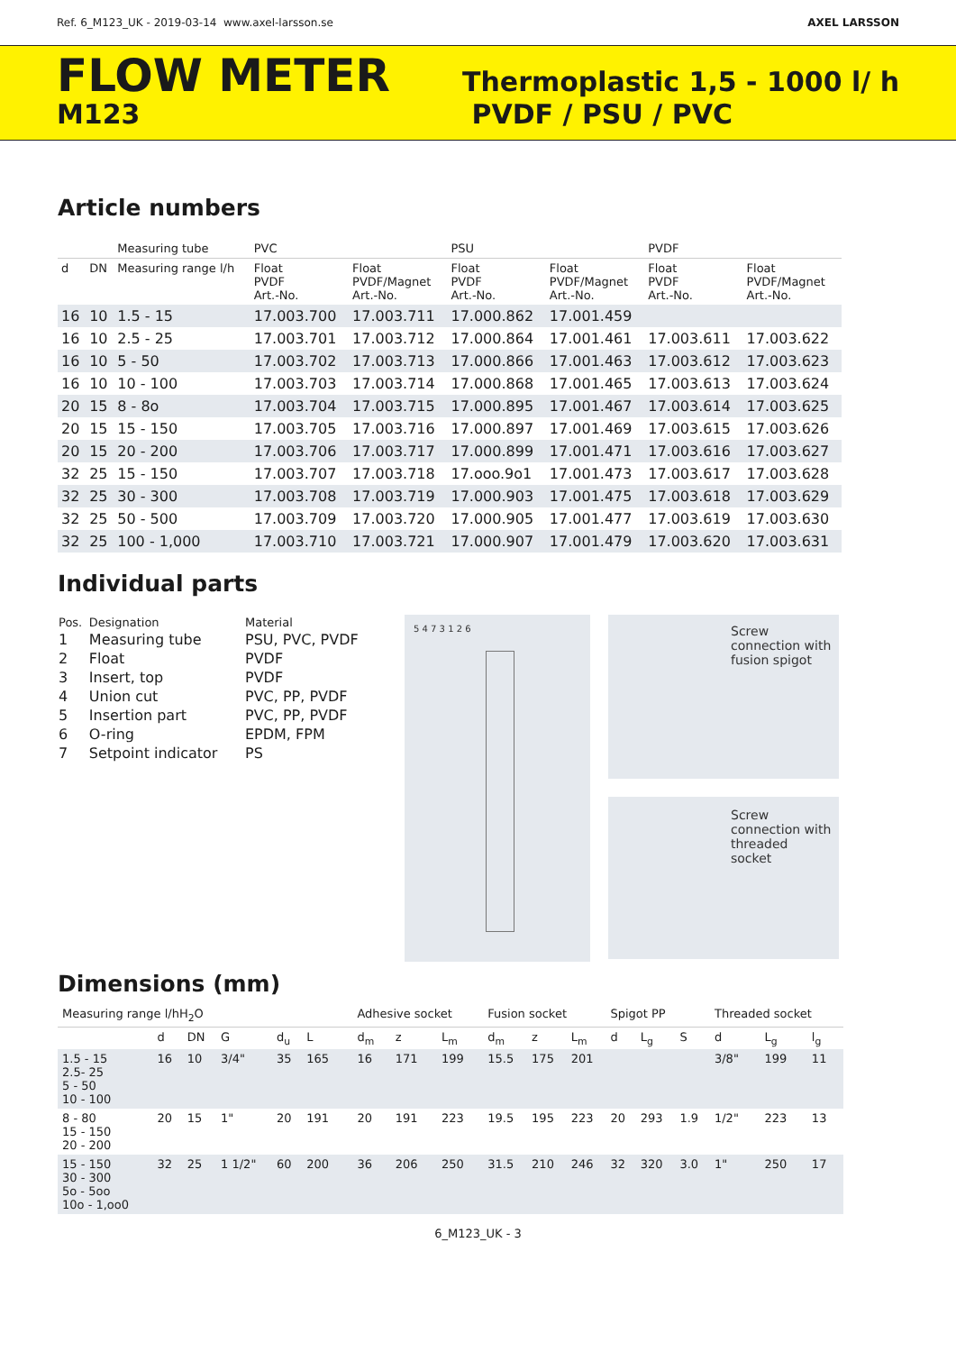Ref. 6_M123_UK - 2019-03-14 www.axel-larsson.se AXEL LARSSON
FLOW METER
M123
Thermoplastic 1,5 - 1000 l/ h
PVDF / PSU / PVC
Article numbers
| | | Measuring tube | PVC | | PSU | | PVDF | |
| --- | --- | --- | --- | --- | --- | --- | --- | --- |
| d | DN | Measuring range l/h | Float PVDF Art.-No. | Float PVDF/Magnet Art.-No. | Float PVDF Art.-No. | Float PVDF/Magnet Art.-No. | Float PVDF Art.-No. | Float PVDF/Magnet Art.-No. |
| 16 | 10 | 1.5 - 15 | 17.003.700 | 17.003.711 | 17.000.862 | 17.001.459 | | |
| 16 | 10 | 2.5 - 25 | 17.003.701 | 17.003.712 | 17.000.864 | 17.001.461 | 17.003.611 | 17.003.622 |
| 16 | 10 | 5 - 50 | 17.003.702 | 17.003.713 | 17.000.866 | 17.001.463 | 17.003.612 | 17.003.623 |
| 16 | 10 | 10 - 100 | 17.003.703 | 17.003.714 | 17.000.868 | 17.001.465 | 17.003.613 | 17.003.624 |
| 20 | 15 | 8 - 8o | 17.003.704 | 17.003.715 | 17.000.895 | 17.001.467 | 17.003.614 | 17.003.625 |
| 20 | 15 | 15 - 150 | 17.003.705 | 17.003.716 | 17.000.897 | 17.001.469 | 17.003.615 | 17.003.626 |
| 20 | 15 | 20 - 200 | 17.003.706 | 17.003.717 | 17.000.899 | 17.001.471 | 17.003.616 | 17.003.627 |
| 32 | 25 | 15 - 150 | 17.003.707 | 17.003.718 | 17.ooo.9o1 | 17.001.473 | 17.003.617 | 17.003.628 |
| 32 | 25 | 30 - 300 | 17.003.708 | 17.003.719 | 17.000.903 | 17.001.475 | 17.003.618 | 17.003.629 |
| 32 | 25 | 50 - 500 | 17.003.709 | 17.003.720 | 17.000.905 | 17.001.477 | 17.003.619 | 17.003.630 |
| 32 | 25 | 100 - 1,000 | 17.003.710 | 17.003.721 | 17.000.907 | 17.001.479 | 17.003.620 | 17.003.631 |
Individual parts
| Pos. | Designation | Material |
| 1 | Measuring tube | PSU, PVC, PVDF |
| 2 | Float | PVDF |
| 3 | Insert, top | PVDF |
| 4 | Union cut | PVC, PP, PVDF |
| 5 | Insertion part | PVC, PP, PVDF |
| 6 | O-ring | EPDM, FPM |
| 7 | Setpoint indicator | PS |
5 4 7 3 1 2 6
Screw connection with fusion spigot
Screw connection with threaded socket
Dimensions (mm)
| Measuring range l/hH<sub>2</sub>O | | | | | | | Adhesive socket | | | Fusion socket | | | Spigot PP | | | Threaded socket | | |
| --- | --- | --- | --- | --- | --- | --- | --- | --- | --- | --- | --- | --- | --- | --- | --- | --- | --- | --- |
| | d | DN | G | d<sub>u</sub> | L | | d<sub>m</sub> | z | L<sub>m</sub> | d<sub>m</sub> | z | L<sub>m</sub> | d | L<sub>g</sub> | S | d | L<sub>g</sub> | l<sub>g</sub> |
| 1.5 - 15 2.5- 25 5 - 50 10 - 100 | 16 | 10 | 3/4" | 35 | 165 | | 16 | 171 | 199 | 15.5 | 175 | 201 | | | | 3/8" | 199 | 11 |
| 8 - 80 15 - 150 20 - 200 | 20 | 15 | 1" | 20 | 191 | | 20 | 191 | 223 | 19.5 | 195 | 223 | 20 | 293 | 1.9 | 1/2" | 223 | 13 |
| 15 - 150 30 - 300 5o - 5oo 10o - 1,oo0 | 32 | 25 | 1 1/2" | 60 | 200 | | 36 | 206 | 250 | 31.5 | 210 | 246 | 32 | 320 | 3.0 | 1" | 250 | 17 |
6_M123_UK - 3